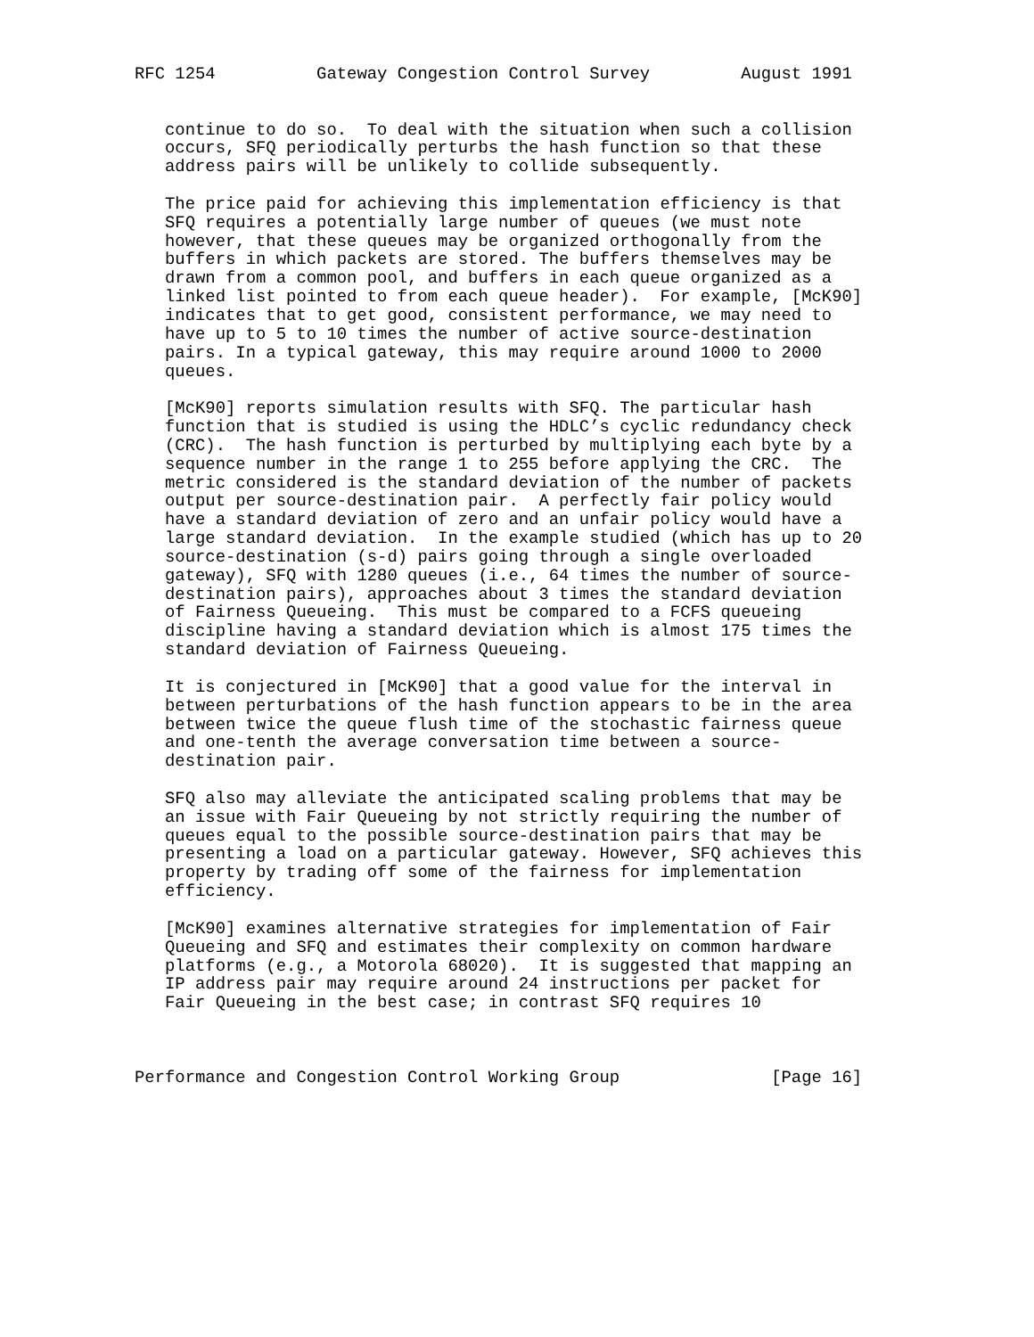RFC 1254          Gateway Congestion Control Survey         August 1991


   continue to do so.  To deal with the situation when such a collision
   occurs, SFQ periodically perturbs the hash function so that these
   address pairs will be unlikely to collide subsequently.

   The price paid for achieving this implementation efficiency is that
   SFQ requires a potentially large number of queues (we must note
   however, that these queues may be organized orthogonally from the
   buffers in which packets are stored. The buffers themselves may be
   drawn from a common pool, and buffers in each queue organized as a
   linked list pointed to from each queue header).  For example, [McK90]
   indicates that to get good, consistent performance, we may need to
   have up to 5 to 10 times the number of active source-destination
   pairs. In a typical gateway, this may require around 1000 to 2000
   queues.

   [McK90] reports simulation results with SFQ. The particular hash
   function that is studied is using the HDLC’s cyclic redundancy check
   (CRC).  The hash function is perturbed by multiplying each byte by a
   sequence number in the range 1 to 255 before applying the CRC.  The
   metric considered is the standard deviation of the number of packets
   output per source-destination pair.  A perfectly fair policy would
   have a standard deviation of zero and an unfair policy would have a
   large standard deviation.  In the example studied (which has up to 20
   source-destination (s-d) pairs going through a single overloaded
   gateway), SFQ with 1280 queues (i.e., 64 times the number of source-
   destination pairs), approaches about 3 times the standard deviation
   of Fairness Queueing.  This must be compared to a FCFS queueing
   discipline having a standard deviation which is almost 175 times the
   standard deviation of Fairness Queueing.

   It is conjectured in [McK90] that a good value for the interval in
   between perturbations of the hash function appears to be in the area
   between twice the queue flush time of the stochastic fairness queue
   and one-tenth the average conversation time between a source-
   destination pair.

   SFQ also may alleviate the anticipated scaling problems that may be
   an issue with Fair Queueing by not strictly requiring the number of
   queues equal to the possible source-destination pairs that may be
   presenting a load on a particular gateway. However, SFQ achieves this
   property by trading off some of the fairness for implementation
   efficiency.

   [McK90] examines alternative strategies for implementation of Fair
   Queueing and SFQ and estimates their complexity on common hardware
   platforms (e.g., a Motorola 68020).  It is suggested that mapping an
   IP address pair may require around 24 instructions per packet for
   Fair Queueing in the best case; in contrast SFQ requires 10



Performance and Congestion Control Working Group               [Page 16]